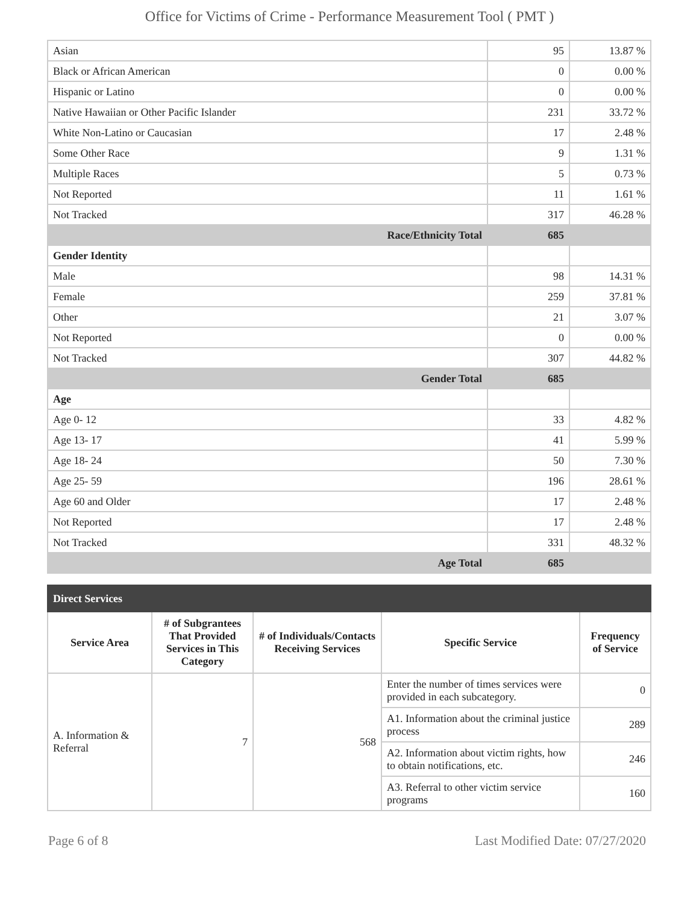Office for Victims of Crime - Performance Measurement Tool ( PMT )
| Asian | 95 | 13.87 % |
| Black or African American | 0 | 0.00 % |
| Hispanic or Latino | 0 | 0.00 % |
| Native Hawaiian or Other Pacific Islander | 231 | 33.72 % |
| White Non-Latino or Caucasian | 17 | 2.48 % |
| Some Other Race | 9 | 1.31 % |
| Multiple Races | 5 | 0.73 % |
| Not Reported | 11 | 1.61 % |
| Not Tracked | 317 | 46.28 % |
| Race/Ethnicity Total | 685 | |
| Gender Identity | | |
| Male | 98 | 14.31 % |
| Female | 259 | 37.81 % |
| Other | 21 | 3.07 % |
| Not Reported | 0 | 0.00 % |
| Not Tracked | 307 | 44.82 % |
| Gender Total | 685 | |
| Age | | |
| Age 0- 12 | 33 | 4.82 % |
| Age 13- 17 | 41 | 5.99 % |
| Age 18- 24 | 50 | 7.30 % |
| Age 25- 59 | 196 | 28.61 % |
| Age 60 and Older | 17 | 2.48 % |
| Not Reported | 17 | 2.48 % |
| Not Tracked | 331 | 48.32 % |
| Age Total | 685 | |
| Direct Services | | | | |
| Service Area | # of Subgrantees That Provided Services in This Category | # of Individuals/Contacts Receiving Services | Specific Service | Frequency of Service |
| A. Information & Referral | 7 | 568 | Enter the number of times services were provided in each subcategory. | 0 |
| | | | A1. Information about the criminal justice process | 289 |
| | | | A2. Information about victim rights, how to obtain notifications, etc. | 246 |
| | | | A3. Referral to other victim service programs | 160 |
Page 6 of 8 Last Modified Date: 07/27/2020